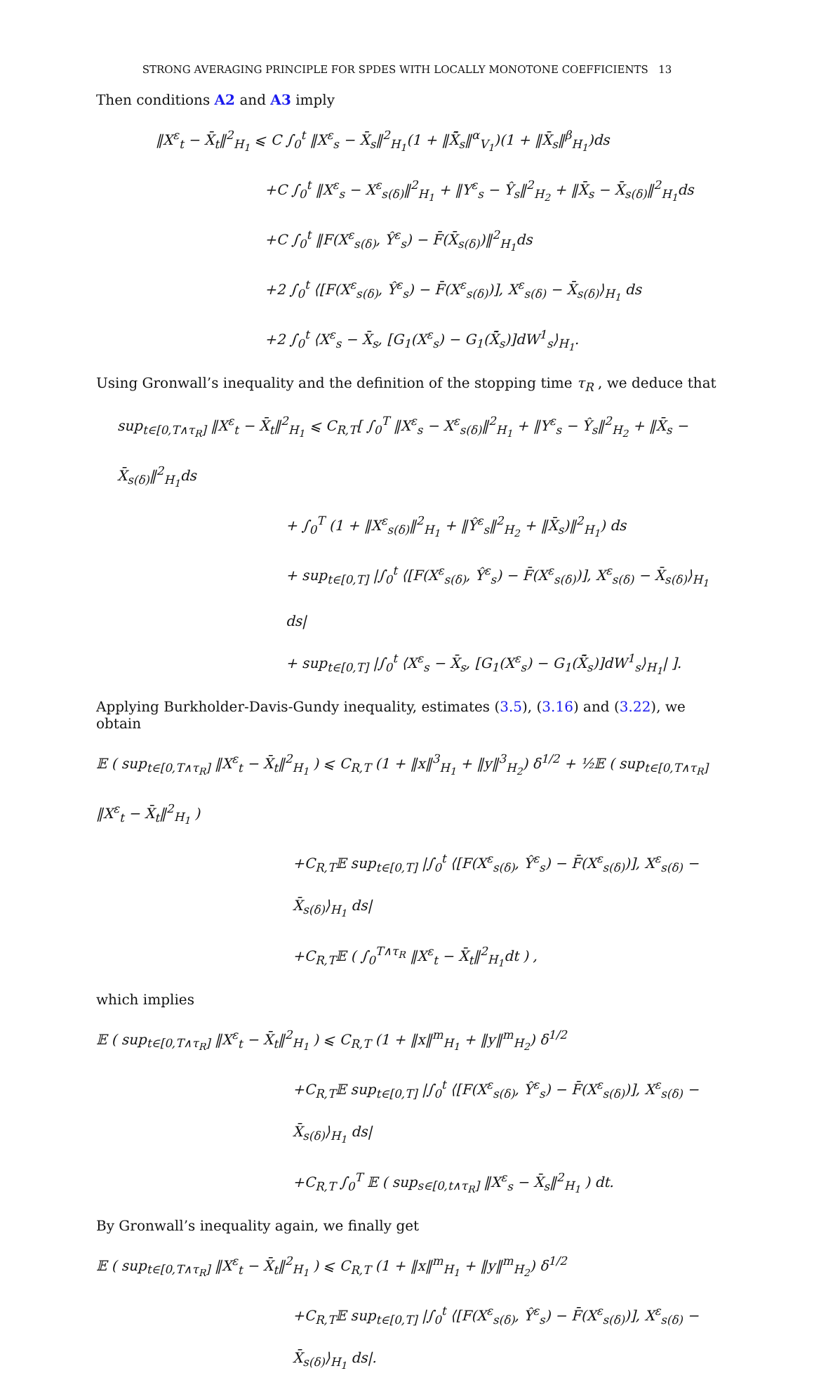STRONG AVERAGING PRINCIPLE FOR SPDES WITH LOCALLY MONOTONE COEFFICIENTS 13
Then conditions A2 and A3 imply
‖X<sup>ε</sup><sub>t</sub> − X̄<sub>t</sub>‖<sup>2</sup><sub>H<sub>1</sub></sub> ⩽ C ∫<sub>0</sub><sup>t</sup> ‖X<sup>ε</sup><sub>s</sub> − X̄<sub>s</sub>‖<sup>2</sup><sub>H<sub>1</sub></sub>(1 + ‖X̃̄<sub>s</sub>‖<sup>α</sup><sub>V<sub>1</sub></sub>)(1 + ‖X̄<sub>s</sub>‖<sup>β</sup><sub>H<sub>1</sub></sub>)ds
+C ∫<sub>0</sub><sup>t</sup> ‖X<sup>ε</sup><sub>s</sub> − X<sup>ε</sup><sub>s(δ)</sub>‖<sup>2</sup><sub>H<sub>1</sub></sub> + ‖Y<sup>ε</sup><sub>s</sub> − Ŷ<sub>s</sub>‖<sup>2</sup><sub>H<sub>2</sub></sub> + ‖X̄<sub>s</sub> − X̄<sub>s(δ)</sub>‖<sup>2</sup><sub>H<sub>1</sub></sub>ds
+C ∫<sub>0</sub><sup>t</sup> ‖F(X<sup>ε</sup><sub>s(δ)</sub>, Ŷ<sup>ε</sup><sub>s</sub>) − F̄(X̄<sub>s(δ)</sub>)‖<sup>2</sup><sub>H<sub>1</sub></sub>ds
+2 ∫<sub>0</sub><sup>t</sup> ⟨[F(X<sup>ε</sup><sub>s(δ)</sub>, Ŷ<sup>ε</sup><sub>s</sub>) − F̄(X<sup>ε</sup><sub>s(δ)</sub>)], X<sup>ε</sup><sub>s(δ)</sub> − X̄<sub>s(δ)</sub>⟩<sub>H<sub>1</sub></sub> ds
+2 ∫<sub>0</sub><sup>t</sup> ⟨X<sup>ε</sup><sub>s</sub> − X̄<sub>s</sub>, [G<sub>1</sub>(X<sup>ε</sup><sub>s</sub>) − G<sub>1</sub>(X̃̄<sub>s</sub>)]dW<sup>1</sup><sub>s</sub>⟩<sub>H<sub>1</sub></sub>.
Using Gronwall’s inequality and the definition of the stopping time τ<sub>R</sub> , we deduce that
sup<sub>t∈[0,T∧τ<sub>R</sub>]</sub> ‖X<sup>ε</sup><sub>t</sub> − X̄<sub>t</sub>‖<sup>2</sup><sub>H<sub>1</sub></sub> ⩽ C<sub>R,T</sub>[ ∫<sub>0</sub><sup>T</sup> ‖X<sup>ε</sup><sub>s</sub> − X<sup>ε</sup><sub>s(δ)</sub>‖<sup>2</sup><sub>H<sub>1</sub></sub> + ‖Y<sup>ε</sup><sub>s</sub> − Ŷ<sub>s</sub>‖<sup>2</sup><sub>H<sub>2</sub></sub> + ‖X̄<sub>s</sub> − X̄<sub>s(δ)</sub>‖<sup>2</sup><sub>H<sub>1</sub></sub>ds
+ ∫<sub>0</sub><sup>T</sup> (1 + ‖X<sup>ε</sup><sub>s(δ)</sub>‖<sup>2</sup><sub>H<sub>1</sub></sub> + ‖Ŷ<sup>ε</sup><sub>s</sub>‖<sup>2</sup><sub>H<sub>2</sub></sub> + ‖X̄<sub>s</sub>)‖<sup>2</sup><sub>H<sub>1</sub></sub>) ds
+ sup<sub>t∈[0,T]</sub> |∫<sub>0</sub><sup>t</sup> ⟨[F(X<sup>ε</sup><sub>s(δ)</sub>, Ŷ<sup>ε</sup><sub>s</sub>) − F̄(X<sup>ε</sup><sub>s(δ)</sub>)], X<sup>ε</sup><sub>s(δ)</sub> − X̄<sub>s(δ)</sub>⟩<sub>H<sub>1</sub></sub> ds|
+ sup<sub>t∈[0,T]</sub> |∫<sub>0</sub><sup>t</sup> ⟨X<sup>ε</sup><sub>s</sub> − X̄<sub>s</sub>, [G<sub>1</sub>(X<sup>ε</sup><sub>s</sub>) − G<sub>1</sub>(X̃̄<sub>s</sub>)]dW<sup>1</sup><sub>s</sub>⟩<sub>H<sub>1</sub></sub>| ].
Applying Burkholder-Davis-Gundy inequality, estimates (3.5), (3.16) and (3.22), we obtain
𝔼 ( sup<sub>t∈[0,T∧τ<sub>R</sub>]</sub> ‖X<sup>ε</sup><sub>t</sub> − X̄<sub>t</sub>‖<sup>2</sup><sub>H<sub>1</sub></sub> ) ⩽ C<sub>R,T</sub> (1 + ‖x‖<sup>3</sup><sub>H<sub>1</sub></sub> + ‖y‖<sup>3</sup><sub>H<sub>2</sub></sub>) δ<sup>1/2</sup> + ½𝔼 ( sup<sub>t∈[0,T∧τ<sub>R</sub>]</sub> ‖X<sup>ε</sup><sub>t</sub> − X̄<sub>t</sub>‖<sup>2</sup><sub>H<sub>1</sub></sub> )
+C<sub>R,T</sub>𝔼 sup<sub>t∈[0,T]</sub> |∫<sub>0</sub><sup>t</sup> ⟨[F(X<sup>ε</sup><sub>s(δ)</sub>, Ŷ<sup>ε</sup><sub>s</sub>) − F̄(X<sup>ε</sup><sub>s(δ)</sub>)], X<sup>ε</sup><sub>s(δ)</sub> − X̄<sub>s(δ)</sub>⟩<sub>H<sub>1</sub></sub> ds|
+C<sub>R,T</sub>𝔼 ( ∫<sub>0</sub><sup>T∧τ<sub>R</sub></sup> ‖X<sup>ε</sup><sub>t</sub> − X̄<sub>t</sub>‖<sup>2</sup><sub>H<sub>1</sub></sub>dt ) ,
which implies
𝔼 ( sup<sub>t∈[0,T∧τ<sub>R</sub>]</sub> ‖X<sup>ε</sup><sub>t</sub> − X̄<sub>t</sub>‖<sup>2</sup><sub>H<sub>1</sub></sub> ) ⩽ C<sub>R,T</sub> (1 + ‖x‖<sup>m</sup><sub>H<sub>1</sub></sub> + ‖y‖<sup>m</sup><sub>H<sub>2</sub></sub>) δ<sup>1/2</sup>
+C<sub>R,T</sub>𝔼 sup<sub>t∈[0,T]</sub> |∫<sub>0</sub><sup>t</sup> ⟨[F(X<sup>ε</sup><sub>s(δ)</sub>, Ŷ<sup>ε</sup><sub>s</sub>) − F̄(X<sup>ε</sup><sub>s(δ)</sub>)], X<sup>ε</sup><sub>s(δ)</sub> − X̄<sub>s(δ)</sub>⟩<sub>H<sub>1</sub></sub> ds|
+C<sub>R,T</sub> ∫<sub>0</sub><sup>T</sup> 𝔼 ( sup<sub>s∈[0,t∧τ<sub>R</sub>]</sub> ‖X<sup>ε</sup><sub>s</sub> − X̄<sub>s</sub>‖<sup>2</sup><sub>H<sub>1</sub></sub> ) dt.
By Gronwall’s inequality again, we finally get
𝔼 ( sup<sub>t∈[0,T∧τ<sub>R</sub>]</sub> ‖X<sup>ε</sup><sub>t</sub> − X̄<sub>t</sub>‖<sup>2</sup><sub>H<sub>1</sub></sub> ) ⩽ C<sub>R,T</sub> (1 + ‖x‖<sup>m</sup><sub>H<sub>1</sub></sub> + ‖y‖<sup>m</sup><sub>H<sub>2</sub></sub>) δ<sup>1/2</sup>
+C<sub>R,T</sub>𝔼 sup<sub>t∈[0,T]</sub> |∫<sub>0</sub><sup>t</sup> ⟨[F(X<sup>ε</sup><sub>s(δ)</sub>, Ŷ<sup>ε</sup><sub>s</sub>) − F̄(X<sup>ε</sup><sub>s(δ)</sub>)], X<sup>ε</sup><sub>s(δ)</sub> − X̄<sub>s(δ)</sub>⟩<sub>H<sub>1</sub></sub> ds|.